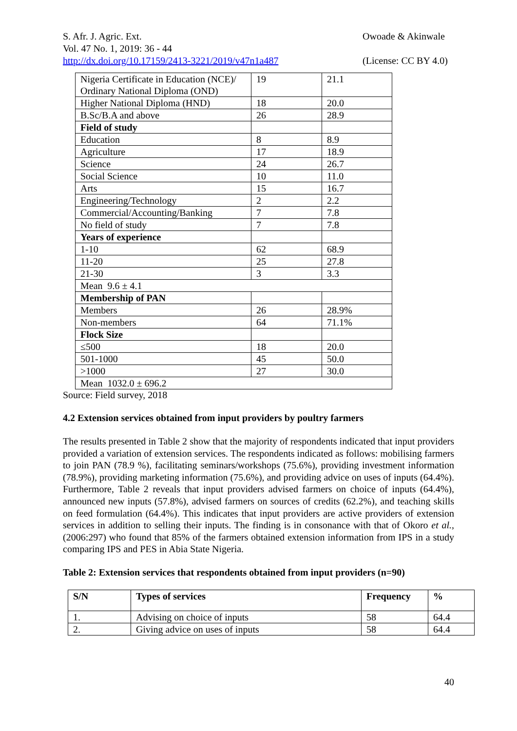S. Afr. J. Agric. Ext.
Vol. 47 No. 1, 2019: 36 - 44
http://dx.doi.org/10.17159/2413-3221/2019/v47n1a487
Owoade & Akinwale
(License: CC BY 4.0)
| Nigeria Certificate in Education (NCE)/ Ordinary National Diploma (OND) | 19 | 21.1 |
| Higher National Diploma (HND) | 18 | 20.0 |
| B.Sc/B.A and above | 26 | 28.9 |
| Field of study | | |
| Education | 8 | 8.9 |
| Agriculture | 17 | 18.9 |
| Science | 24 | 26.7 |
| Social Science | 10 | 11.0 |
| Arts | 15 | 16.7 |
| Engineering/Technology | 2 | 2.2 |
| Commercial/Accounting/Banking | 7 | 7.8 |
| No field of study | 7 | 7.8 |
| Years of experience | | |
| 1-10 | 62 | 68.9 |
| 11-20 | 25 | 27.8 |
| 21-30 | 3 | 3.3 |
| Mean 9.6 ± 4.1 | | |
| Membership of PAN | | |
| Members | 26 | 28.9% |
| Non-members | 64 | 71.1% |
| Flock Size | | |
| ≤500 | 18 | 20.0 |
| 501-1000 | 45 | 50.0 |
| >1000 | 27 | 30.0 |
| Mean 1032.0 ± 696.2 | | |
Source: Field survey, 2018
4.2 Extension services obtained from input providers by poultry farmers
The results presented in Table 2 show that the majority of respondents indicated that input providers provided a variation of extension services. The respondents indicated as follows: mobilising farmers to join PAN (78.9 %), facilitating seminars/workshops (75.6%), providing investment information (78.9%), providing marketing information (75.6%), and providing advice on uses of inputs (64.4%). Furthermore, Table 2 reveals that input providers advised farmers on choice of inputs (64.4%), announced new inputs (57.8%), advised farmers on sources of credits (62.2%), and teaching skills on feed formulation (64.4%). This indicates that input providers are active providers of extension services in addition to selling their inputs. The finding is in consonance with that of Okoro et al., (2006:297) who found that 85% of the farmers obtained extension information from IPS in a study comparing IPS and PES in Abia State Nigeria.
Table 2: Extension services that respondents obtained from input providers (n=90)
| S/N | Types of services | Frequency | % |
| --- | --- | --- | --- |
| 1. | Advising on choice of inputs | 58 | 64.4 |
| 2. | Giving advice on uses of inputs | 58 | 64.4 |
40